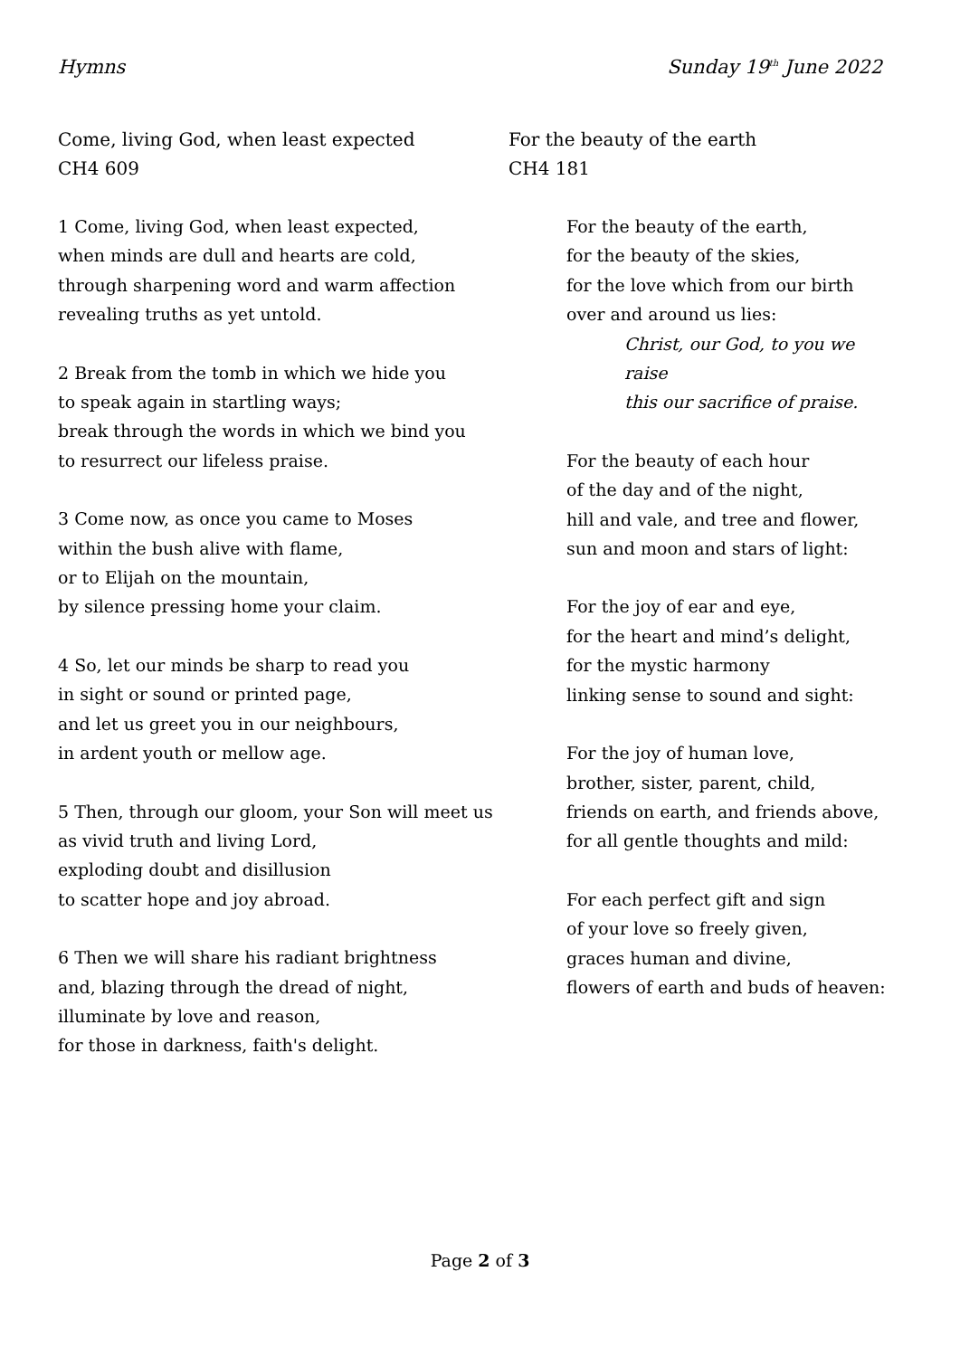Hymns Sunday 19<sup>th</sup> June 2022
Come, living God, when least expected
CH4 609
1 Come, living God, when least expected,
when minds are dull and hearts are cold,
through sharpening word and warm affection
revealing truths as yet untold.
2 Break from the tomb in which we hide you
to speak again in startling ways;
break through the words in which we bind you
to resurrect our lifeless praise.
3 Come now, as once you came to Moses
within the bush alive with flame,
or to Elijah on the mountain,
by silence pressing home your claim.
4 So, let our minds be sharp to read you
in sight or sound or printed page,
and let us greet you in our neighbours,
in ardent youth or mellow age.
5 Then, through our gloom, your Son will meet us
as vivid truth and living Lord,
exploding doubt and disillusion
to scatter hope and joy abroad.
6 Then we will share his radiant brightness
and, blazing through the dread of night,
illuminate by love and reason,
for those in darkness, faith's delight.
For the beauty of the earth
CH4 181
For the beauty of the earth,
for the beauty of the skies,
for the love which from our birth
over and around us lies:
Christ, our God, to you we raise
this our sacrifice of praise.
For the beauty of each hour
of the day and of the night,
hill and vale, and tree and flower,
sun and moon and stars of light:
For the joy of ear and eye,
for the heart and mind’s delight,
for the mystic harmony
linking sense to sound and sight:
For the joy of human love,
brother, sister, parent, child,
friends on earth, and friends above,
for all gentle thoughts and mild:
For each perfect gift and sign
of your love so freely given,
graces human and divine,
flowers of earth and buds of heaven:
Page 2 of 3